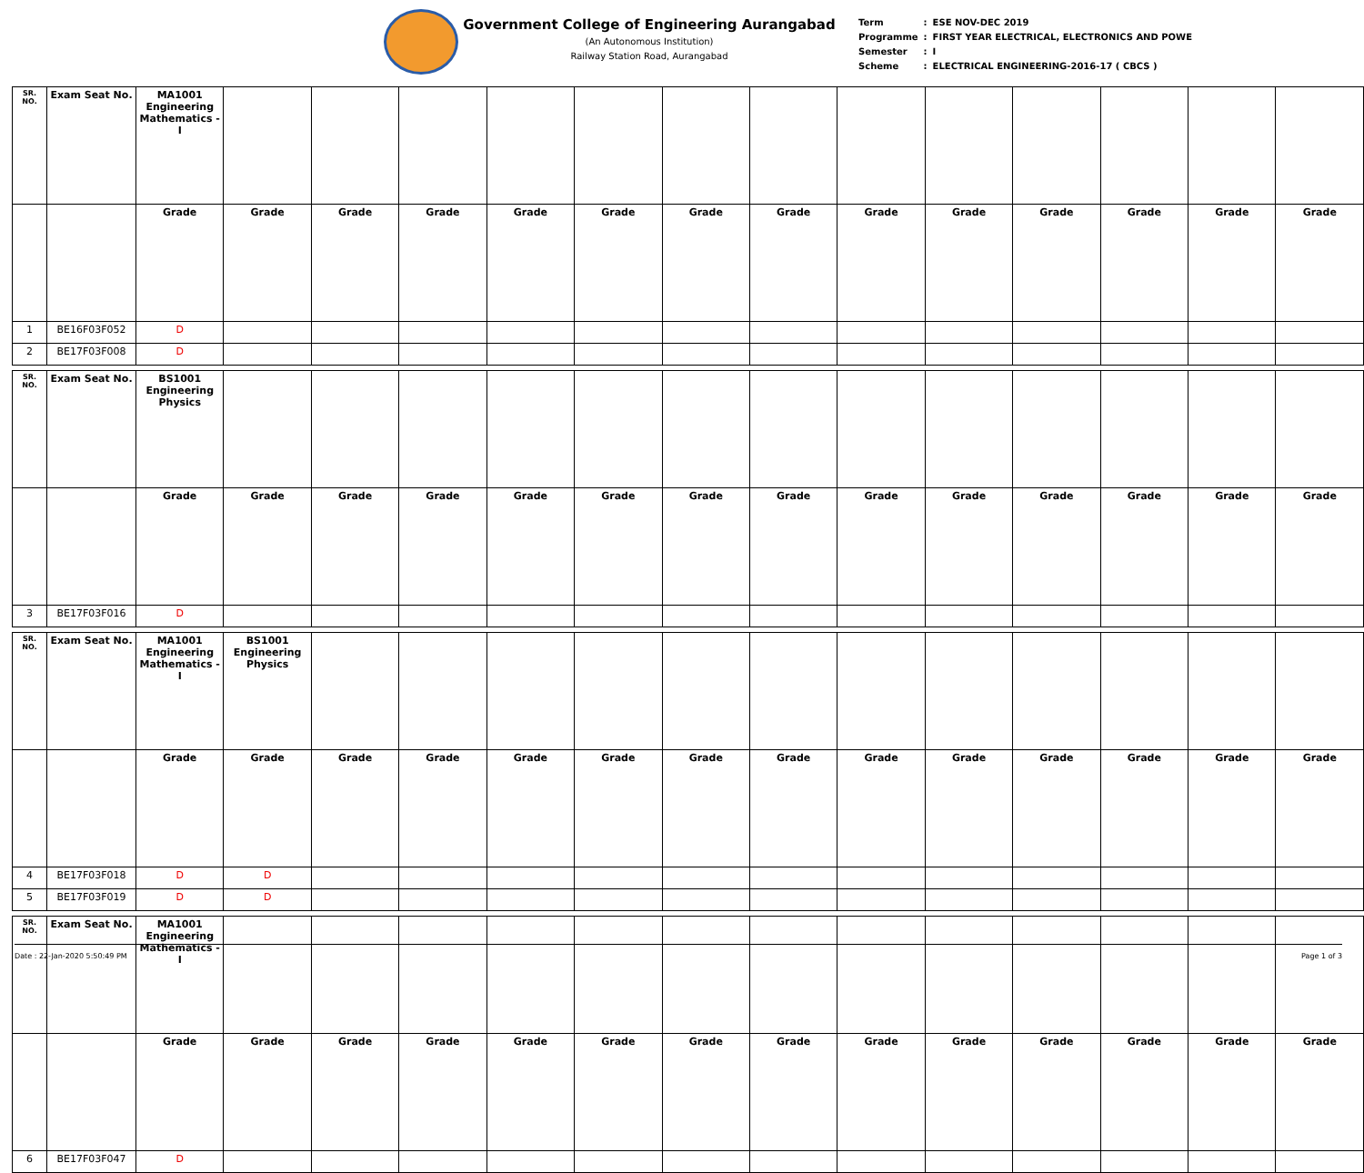Government College of Engineering Aurangabad
(An Autonomous Institution)
Railway Station Road, Aurangabad
| Term | : | ESE NOV-DEC 2019 |
| Programme | : | FIRST YEAR ELECTRICAL, ELECTRONICS AND POWE |
| Semester | : | I |
| Scheme | : | ELECTRICAL ENGINEERING-2016-17 ( CBCS ) |
| SR. NO. | Exam Seat No. | MA1001 Engineering Mathematics - I | | | | | | | | | | | | | |
| --- | --- | --- | --- | --- | --- | --- | --- | --- | --- | --- | --- | --- | --- | --- | --- |
| | | Grade | Grade | Grade | Grade | Grade | Grade | Grade | Grade | Grade | Grade | Grade | Grade | Grade | Grade |
| 1 | BE16F03F052 | D | | | | | | | | | | | | | |
| 2 | BE17F03F008 | D | | | | | | | | | | | | | |
| SR. NO. | Exam Seat No. | BS1001 Engineering Physics | | | | | | | | | | | | | |
| --- | --- | --- | --- | --- | --- | --- | --- | --- | --- | --- | --- | --- | --- | --- | --- |
| | | Grade | Grade | Grade | Grade | Grade | Grade | Grade | Grade | Grade | Grade | Grade | Grade | Grade | Grade |
| 3 | BE17F03F016 | D | | | | | | | | | | | | | |
| SR. NO. | Exam Seat No. | MA1001 Engineering Mathematics - I | BS1001 Engineering Physics | | | | | | | | | | | | |
| --- | --- | --- | --- | --- | --- | --- | --- | --- | --- | --- | --- | --- | --- | --- | --- |
| | | Grade | Grade | Grade | Grade | Grade | Grade | Grade | Grade | Grade | Grade | Grade | Grade | Grade | Grade |
| 4 | BE17F03F018 | D | D | | | | | | | | | | | | |
| 5 | BE17F03F019 | D | D | | | | | | | | | | | | |
| SR. NO. | Exam Seat No. | MA1001 Engineering Mathematics - I | | | | | | | | | | | | | |
| --- | --- | --- | --- | --- | --- | --- | --- | --- | --- | --- | --- | --- | --- | --- | --- |
| | | Grade | Grade | Grade | Grade | Grade | Grade | Grade | Grade | Grade | Grade | Grade | Grade | Grade | Grade |
| 6 | BE17F03F047 | D | | | | | | | | | | | | | |
Date : 22-Jan-2020 5:50:49 PM Page 1 of 3